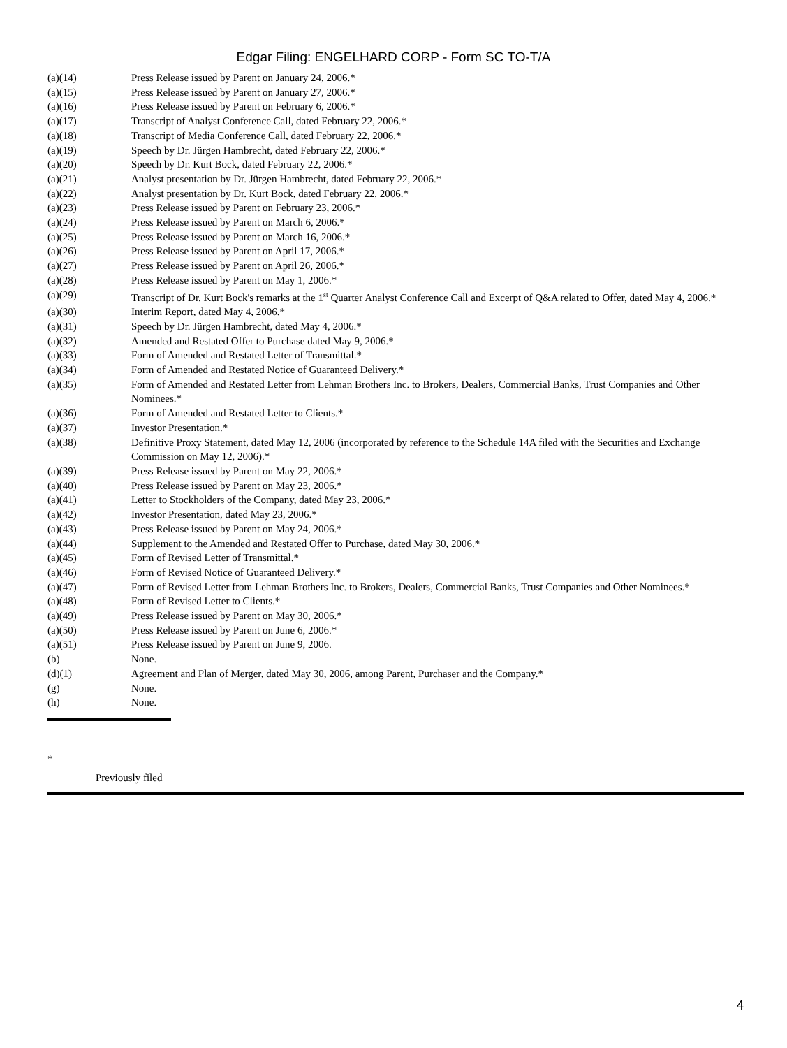Edgar Filing: ENGELHARD CORP - Form SC TO-T/A
| (a)(14) | Press Release issued by Parent on January 24, 2006.* |
| (a)(15) | Press Release issued by Parent on January 27, 2006.* |
| (a)(16) | Press Release issued by Parent on February 6, 2006.* |
| (a)(17) | Transcript of Analyst Conference Call, dated February 22, 2006.* |
| (a)(18) | Transcript of Media Conference Call, dated February 22, 2006.* |
| (a)(19) | Speech by Dr. Jürgen Hambrecht, dated February 22, 2006.* |
| (a)(20) | Speech by Dr. Kurt Bock, dated February 22, 2006.* |
| (a)(21) | Analyst presentation by Dr. Jürgen Hambrecht, dated February 22, 2006.* |
| (a)(22) | Analyst presentation by Dr. Kurt Bock, dated February 22, 2006.* |
| (a)(23) | Press Release issued by Parent on February 23, 2006.* |
| (a)(24) | Press Release issued by Parent on March 6, 2006.* |
| (a)(25) | Press Release issued by Parent on March 16, 2006.* |
| (a)(26) | Press Release issued by Parent on April 17, 2006.* |
| (a)(27) | Press Release issued by Parent on April 26, 2006.* |
| (a)(28) | Press Release issued by Parent on May 1, 2006.* |
| (a)(29) | Transcript of Dr. Kurt Bock's remarks at the 1<sup>st</sup> Quarter Analyst Conference Call and Excerpt of Q&A related to Offer, dated May 4, 2006.* |
| (a)(30) | Interim Report, dated May 4, 2006.* |
| (a)(31) | Speech by Dr. Jürgen Hambrecht, dated May 4, 2006.* |
| (a)(32) | Amended and Restated Offer to Purchase dated May 9, 2006.* |
| (a)(33) | Form of Amended and Restated Letter of Transmittal.* |
| (a)(34) | Form of Amended and Restated Notice of Guaranteed Delivery.* |
| (a)(35) | Form of Amended and Restated Letter from Lehman Brothers Inc. to Brokers, Dealers, Commercial Banks, Trust Companies and Other Nominees.* |
| (a)(36) | Form of Amended and Restated Letter to Clients.* |
| (a)(37) | Investor Presentation.* |
| (a)(38) | Definitive Proxy Statement, dated May 12, 2006 (incorporated by reference to the Schedule 14A filed with the Securities and Exchange Commission on May 12, 2006).* |
| (a)(39) | Press Release issued by Parent on May 22, 2006.* |
| (a)(40) | Press Release issued by Parent on May 23, 2006.* |
| (a)(41) | Letter to Stockholders of the Company, dated May 23, 2006.* |
| (a)(42) | Investor Presentation, dated May 23, 2006.* |
| (a)(43) | Press Release issued by Parent on May 24, 2006.* |
| (a)(44) | Supplement to the Amended and Restated Offer to Purchase, dated May 30, 2006.* |
| (a)(45) | Form of Revised Letter of Transmittal.* |
| (a)(46) | Form of Revised Notice of Guaranteed Delivery.* |
| (a)(47) | Form of Revised Letter from Lehman Brothers Inc. to Brokers, Dealers, Commercial Banks, Trust Companies and Other Nominees.* |
| (a)(48) | Form of Revised Letter to Clients.* |
| (a)(49) | Press Release issued by Parent on May 30, 2006.* |
| (a)(50) | Press Release issued by Parent on June 6, 2006.* |
| (a)(51) | Press Release issued by Parent on June 9, 2006. |
| (b) | None. |
| (d)(1) | Agreement and Plan of Merger, dated May 30, 2006, among Parent, Purchaser and the Company.* |
| (g) | None. |
| (h) | None. |
*
Previously filed
4